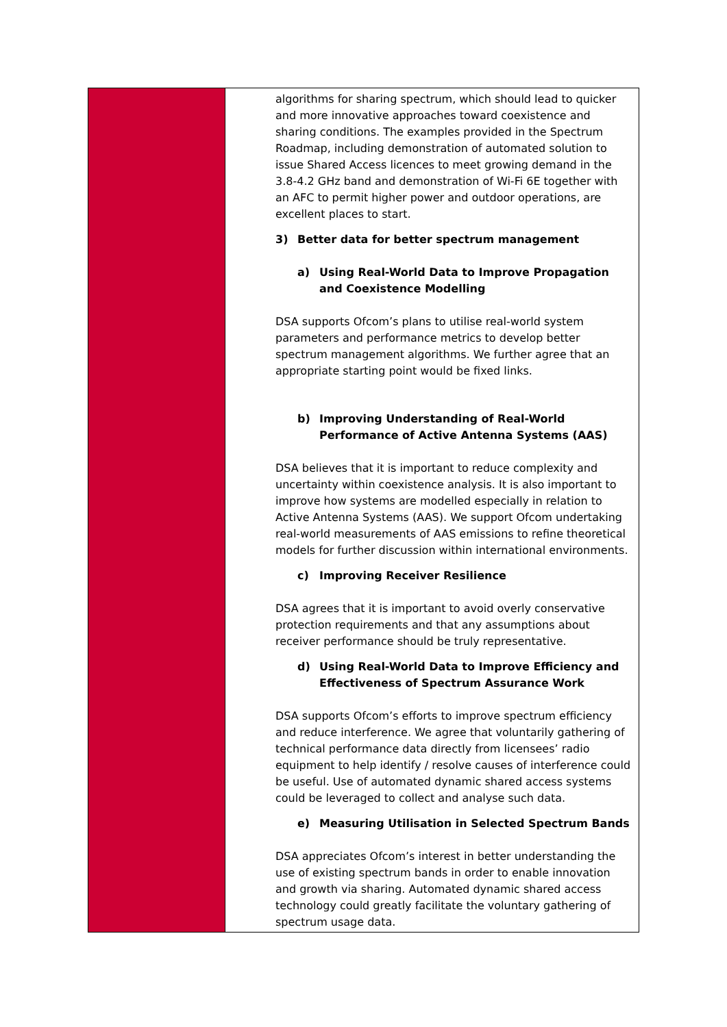| | algorithms for sharing spectrum, which should lead to quicker and more innovative approaches toward coexistence and sharing conditions. The examples provided in the Spectrum Roadmap, including demonstration of automated solution to issue Shared Access licences to meet growing demand in the 3.8-4.2 GHz band and demonstration of Wi-Fi 6E together with an AFC to permit higher power and outdoor operations, are excellent places to start. 3) Better data for better spectrum management a) Using Real-World Data to Improve Propagation and Coexistence Modelling DSA supports Ofcom’s plans to utilise real-world system parameters and performance metrics to develop better spectrum management algorithms. We further agree that an appropriate starting point would be fixed links. b) Improving Understanding of Real-World Performance of Active Antenna Systems (AAS) DSA believes that it is important to reduce complexity and uncertainty within coexistence analysis. It is also important to improve how systems are modelled especially in relation to Active Antenna Systems (AAS). We support Ofcom undertaking real-world measurements of AAS emissions to refine theoretical models for further discussion within international environments. c) Improving Receiver Resilience DSA agrees that it is important to avoid overly conservative protection requirements and that any assumptions about receiver performance should be truly representative. d) Using Real-World Data to Improve Efficiency and Effectiveness of Spectrum Assurance Work DSA supports Ofcom’s efforts to improve spectrum efficiency and reduce interference. We agree that voluntarily gathering of technical performance data directly from licensees’ radio equipment to help identify / resolve causes of interference could be useful. Use of automated dynamic shared access systems could be leveraged to collect and analyse such data. e) Measuring Utilisation in Selected Spectrum Bands DSA appreciates Ofcom’s interest in better understanding the use of existing spectrum bands in order to enable innovation and growth via sharing. Automated dynamic shared access technology could greatly facilitate the voluntary gathering of spectrum usage data. |